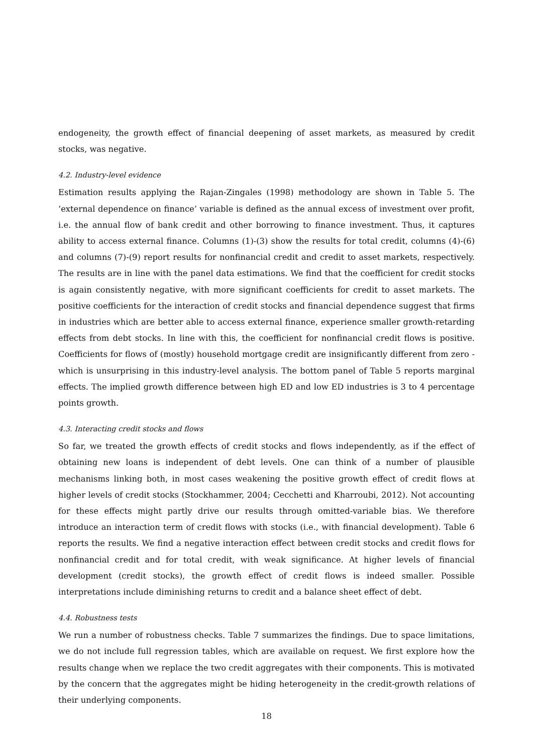endogeneity, the growth effect of financial deepening of asset markets, as measured by credit stocks, was negative.
4.2. Industry-level evidence
Estimation results applying the Rajan-Zingales (1998) methodology are shown in Table 5. The ‘external dependence on finance’ variable is defined as the annual excess of investment over profit, i.e. the annual flow of bank credit and other borrowing to finance investment. Thus, it captures ability to access external finance. Columns (1)-(3) show the results for total credit, columns (4)-(6) and columns (7)-(9) report results for nonfinancial credit and credit to asset markets, respectively. The results are in line with the panel data estimations. We find that the coefficient for credit stocks is again consistently negative, with more significant coefficients for credit to asset markets. The positive coefficients for the interaction of credit stocks and financial dependence suggest that firms in industries which are better able to access external finance, experience smaller growth-retarding effects from debt stocks. In line with this, the coefficient for nonfinancial credit flows is positive. Coefficients for flows of (mostly) household mortgage credit are insignificantly different from zero - which is unsurprising in this industry-level analysis. The bottom panel of Table 5 reports marginal effects. The implied growth difference between high ED and low ED industries is 3 to 4 percentage points growth.
4.3. Interacting credit stocks and flows
So far, we treated the growth effects of credit stocks and flows independently, as if the effect of obtaining new loans is independent of debt levels. One can think of a number of plausible mechanisms linking both, in most cases weakening the positive growth effect of credit flows at higher levels of credit stocks (Stockhammer, 2004; Cecchetti and Kharroubi, 2012). Not accounting for these effects might partly drive our results through omitted-variable bias. We therefore introduce an interaction term of credit flows with stocks (i.e., with financial development). Table 6 reports the results. We find a negative interaction effect between credit stocks and credit flows for nonfinancial credit and for total credit, with weak significance. At higher levels of financial development (credit stocks), the growth effect of credit flows is indeed smaller. Possible interpretations include diminishing returns to credit and a balance sheet effect of debt.
4.4. Robustness tests
We run a number of robustness checks. Table 7 summarizes the findings. Due to space limitations, we do not include full regression tables, which are available on request. We first explore how the results change when we replace the two credit aggregates with their components. This is motivated by the concern that the aggregates might be hiding heterogeneity in the credit-growth relations of their underlying components.
18